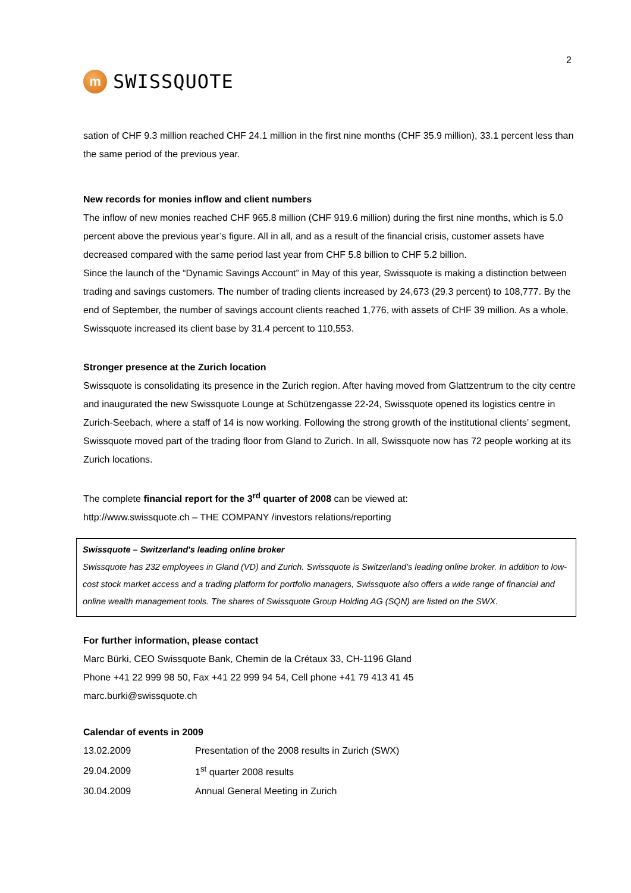2
m
SWISSQUOTE
sation of CHF 9.3 million reached CHF 24.1 million in the first nine months (CHF 35.9 million), 33.1 percent less than the same period of the previous year.
New records for monies inflow and client numbers
The inflow of new monies reached CHF 965.8 million (CHF 919.6 million) during the first nine months, which is 5.0 percent above the previous year’s figure. All in all, and as a result of the financial crisis, customer assets have decreased compared with the same period last year from CHF 5.8 billion to CHF 5.2 billion.
Since the launch of the “Dynamic Savings Account” in May of this year, Swissquote is making a distinction between trading and savings customers. The number of trading clients increased by 24,673 (29.3 percent) to 108,777. By the end of September, the number of savings account clients reached 1,776, with assets of CHF 39 million. As a whole, Swissquote increased its client base by 31.4 percent to 110,553.
Stronger presence at the Zurich location
Swissquote is consolidating its presence in the Zurich region. After having moved from Glattzentrum to the city centre and inaugurated the new Swissquote Lounge at Schützengasse 22-24, Swissquote opened its logistics centre in Zurich-Seebach, where a staff of 14 is now working. Following the strong growth of the institutional clients’ segment, Swissquote moved part of the trading floor from Gland to Zurich. In all, Swissquote now has 72 people working at its Zurich locations.
The complete financial report for the 3<sup>rd</sup> quarter of 2008 can be viewed at:
http://www.swissquote.ch – THE COMPANY /investors relations/reporting
Swissquote – Switzerland's leading online broker
Swissquote has 232 employees in Gland (VD) and Zurich. Swissquote is Switzerland’s leading online broker. In addition to low-cost stock market access and a trading platform for portfolio managers, Swissquote also offers a wide range of financial and online wealth management tools. The shares of Swissquote Group Holding AG (SQN) are listed on the SWX.
For further information, please contact
Marc Bürki, CEO Swissquote Bank, Chemin de la Crétaux 33, CH-1196 Gland
Phone +41 22 999 98 50, Fax +41 22 999 94 54, Cell phone +41 79 413 41 45
marc.burki@swissquote.ch
Calendar of events in 2009
| 13.02.2009 | Presentation of the 2008 results in Zurich (SWX) |
| 29.04.2009 | 1<sup>st</sup> quarter 2008 results |
| 30.04.2009 | Annual General Meeting in Zurich |